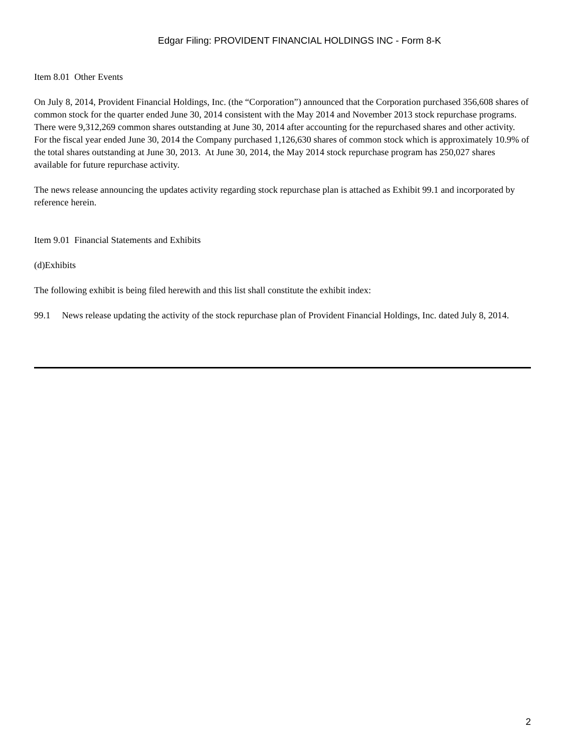Edgar Filing: PROVIDENT FINANCIAL HOLDINGS INC - Form 8-K
Item 8.01 Other Events
On July 8, 2014, Provident Financial Holdings, Inc. (the “Corporation”) announced that the Corporation purchased 356,608 shares of common stock for the quarter ended June 30, 2014 consistent with the May 2014 and November 2013 stock repurchase programs. There were 9,312,269 common shares outstanding at June 30, 2014 after accounting for the repurchased shares and other activity. For the fiscal year ended June 30, 2014 the Company purchased 1,126,630 shares of common stock which is approximately 10.9% of the total shares outstanding at June 30, 2013. At June 30, 2014, the May 2014 stock repurchase program has 250,027 shares available for future repurchase activity.
The news release announcing the updates activity regarding stock repurchase plan is attached as Exhibit 99.1 and incorporated by reference herein.
Item 9.01 Financial Statements and Exhibits
(d)Exhibits
The following exhibit is being filed herewith and this list shall constitute the exhibit index:
99.1 News release updating the activity of the stock repurchase plan of Provident Financial Holdings, Inc. dated July 8, 2014.
2